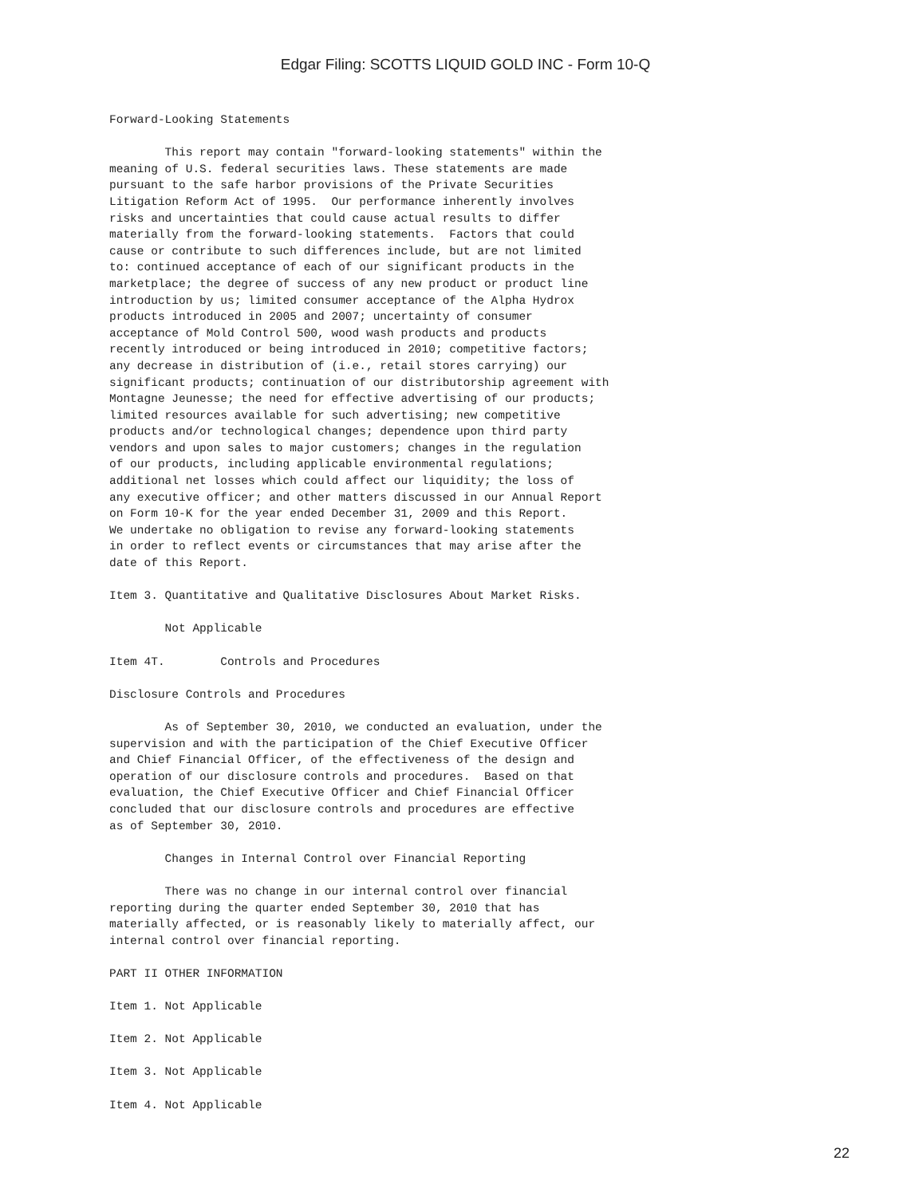Edgar Filing: SCOTTS LIQUID GOLD INC - Form 10-Q
Forward-Looking Statements

        This report may contain "forward-looking statements" within the
meaning of U.S. federal securities laws. These statements are made
pursuant to the safe harbor provisions of the Private Securities
Litigation Reform Act of 1995.  Our performance inherently involves
risks and uncertainties that could cause actual results to differ
materially from the forward-looking statements.  Factors that could
cause or contribute to such differences include, but are not limited
to: continued acceptance of each of our significant products in the
marketplace; the degree of success of any new product or product line
introduction by us; limited consumer acceptance of the Alpha Hydrox
products introduced in 2005 and 2007; uncertainty of consumer
acceptance of Mold Control 500, wood wash products and products
recently introduced or being introduced in 2010; competitive factors;
any decrease in distribution of (i.e., retail stores carrying) our
significant products; continuation of our distributorship agreement with
Montagne Jeunesse; the need for effective advertising of our products;
limited resources available for such advertising; new competitive
products and/or technological changes; dependence upon third party
vendors and upon sales to major customers; changes in the regulation
of our products, including applicable environmental regulations;
additional net losses which could affect our liquidity; the loss of
any executive officer; and other matters discussed in our Annual Report
on Form 10-K for the year ended December 31, 2009 and this Report.
We undertake no obligation to revise any forward-looking statements
in order to reflect events or circumstances that may arise after the
date of this Report.

Item 3. Quantitative and Qualitative Disclosures About Market Risks.

        Not Applicable

Item 4T.        Controls and Procedures

Disclosure Controls and Procedures

        As of September 30, 2010, we conducted an evaluation, under the
supervision and with the participation of the Chief Executive Officer
and Chief Financial Officer, of the effectiveness of the design and
operation of our disclosure controls and procedures.  Based on that
evaluation, the Chief Executive Officer and Chief Financial Officer
concluded that our disclosure controls and procedures are effective
as of September 30, 2010.

        Changes in Internal Control over Financial Reporting

        There was no change in our internal control over financial
reporting during the quarter ended September 30, 2010 that has
materially affected, or is reasonably likely to materially affect, our
internal control over financial reporting.

PART II OTHER INFORMATION

Item 1. Not Applicable

Item 2. Not Applicable

Item 3. Not Applicable

Item 4. Not Applicable
22